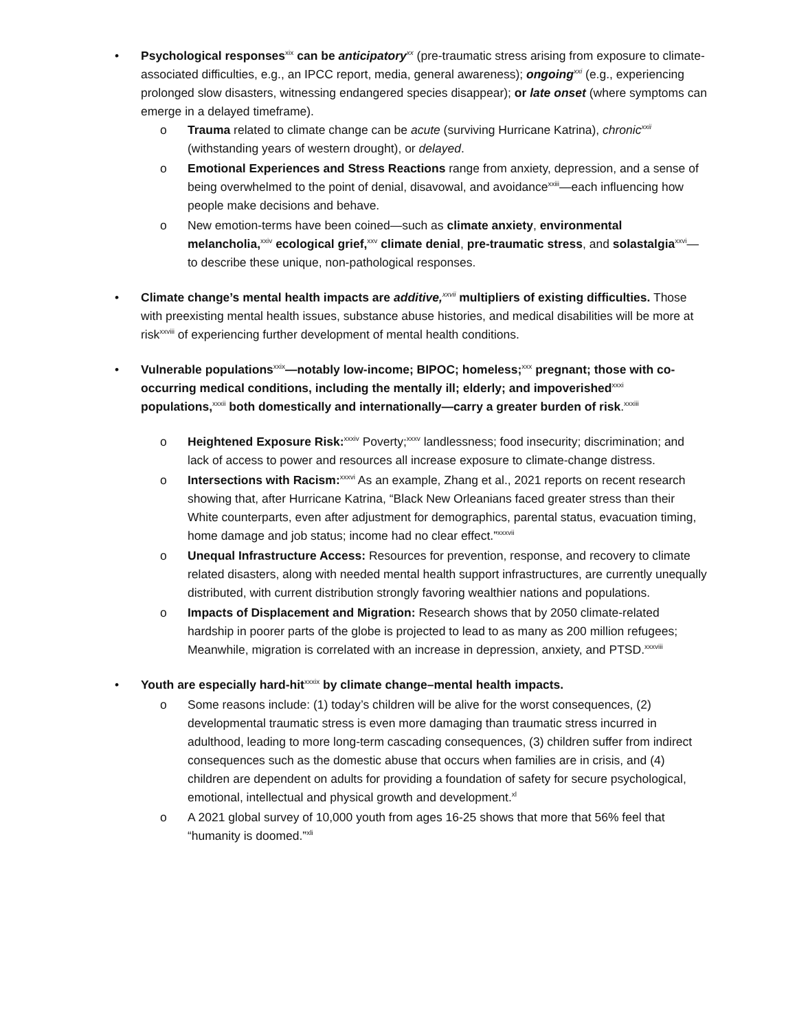• Psychological responses<sup>xix</sup> can be anticipatory<sup>xx</sup> (pre-traumatic stress arising from exposure to climate-associated difficulties, e.g., an IPCC report, media, general awareness); ongoing<sup>xxi</sup> (e.g., experiencing prolonged slow disasters, witnessing endangered species disappear); or late onset (where symptoms can emerge in a delayed timeframe).
o Trauma related to climate change can be acute (surviving Hurricane Katrina), chronic<sup>xxii</sup> (withstanding years of western drought), or delayed.
o Emotional Experiences and Stress Reactions range from anxiety, depression, and a sense of being overwhelmed to the point of denial, disavowal, and avoidance<sup>xxiii</sup>—each influencing how people make decisions and behave.
o New emotion-terms have been coined—such as climate anxiety, environmental melancholia,<sup>xxiv</sup> ecological grief,<sup>xxv</sup> climate denial, pre-traumatic stress, and solastalgia<sup>xxvi</sup>—to describe these unique, non-pathological responses.
• Climate change’s mental health impacts are additive,<sup>xxvii</sup> multipliers of existing difficulties. Those with preexisting mental health issues, substance abuse histories, and medical disabilities will be more at risk<sup>xxviii</sup> of experiencing further development of mental health conditions.
• Vulnerable populations<sup>xxix</sup>—notably low-income; BIPOC; homeless;<sup>xxx</sup> pregnant; those with co-occurring medical conditions, including the mentally ill; elderly; and impoverished<sup>xxxi</sup> populations,<sup>xxxii</sup> both domestically and internationally—carry a greater burden of risk.<sup>xxxiii</sup>
o Heightened Exposure Risk:<sup>xxxiv</sup> Poverty;<sup>xxxv</sup> landlessness; food insecurity; discrimination; and lack of access to power and resources all increase exposure to climate-change distress.
o Intersections with Racism:<sup>xxxvi</sup> As an example, Zhang et al., 2021 reports on recent research showing that, after Hurricane Katrina, “Black New Orleanians faced greater stress than their White counterparts, even after adjustment for demographics, parental status, evacuation timing, home damage and job status; income had no clear effect.”<sup>xxxvii</sup>
o Unequal Infrastructure Access: Resources for prevention, response, and recovery to climate related disasters, along with needed mental health support infrastructures, are currently unequally distributed, with current distribution strongly favoring wealthier nations and populations.
o Impacts of Displacement and Migration: Research shows that by 2050 climate-related hardship in poorer parts of the globe is projected to lead to as many as 200 million refugees; Meanwhile, migration is correlated with an increase in depression, anxiety, and PTSD.<sup>xxxviii</sup>
• Youth are especially hard-hit<sup>xxxix</sup> by climate change–mental health impacts.
o Some reasons include: (1) today’s children will be alive for the worst consequences, (2) developmental traumatic stress is even more damaging than traumatic stress incurred in adulthood, leading to more long-term cascading consequences, (3) children suffer from indirect consequences such as the domestic abuse that occurs when families are in crisis, and (4) children are dependent on adults for providing a foundation of safety for secure psychological, emotional, intellectual and physical growth and development.<sup>xl</sup>
o A 2021 global survey of 10,000 youth from ages 16-25 shows that more that 56% feel that “humanity is doomed.”<sup>xli</sup>